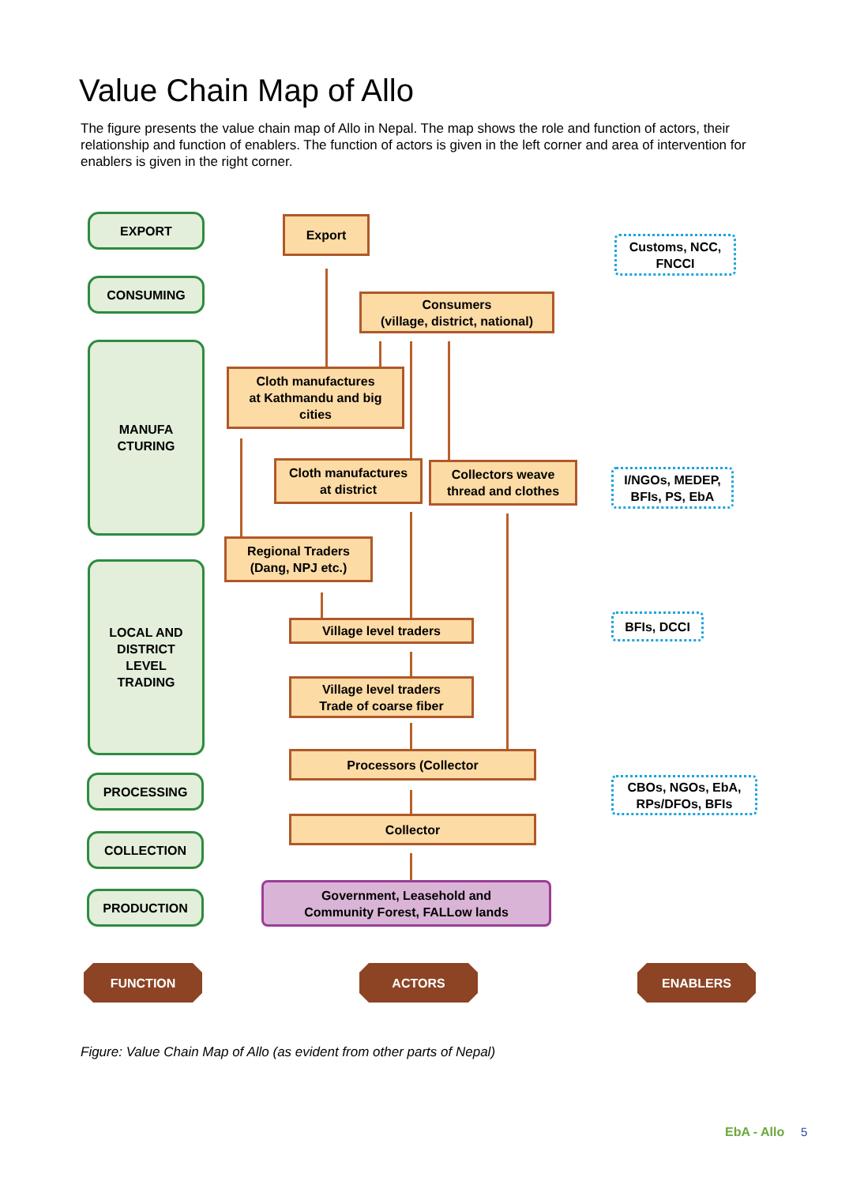Value Chain Map of Allo
The figure presents the value chain map of Allo in Nepal. The map shows the role and function of actors, their relationship and function of enablers. The function of actors is given in the left corner and area of intervention for enablers is given in the right corner.
EXPORT
CONSUMING
MANUFA
CTURING
LOCAL AND
DISTRICT
LEVEL
TRADING
PROCESSING
COLLECTION
PRODUCTION
Export
Consumers
(village, district, national)
Cloth manufactures
at Kathmandu and big
cities
Cloth manufactures
at district
Collectors weave
thread and clothes
Regional Traders
(Dang, NPJ etc.)
Village level traders
Village level traders
Trade of coarse fiber
Processors (Collector
Collector
Government, Leasehold and
Community Forest, FALLow lands
Customs, NCC,
FNCCI
I/NGOs, MEDEP,
BFIs, PS, EbA
BFIs, DCCI
CBOs, NGOs, EbA,
RPs/DFOs, BFIs
FUNCTION ACTORS ENABLERS
Figure: Value Chain Map of Allo (as evident from other parts of Nepal)
EbA - Allo 5